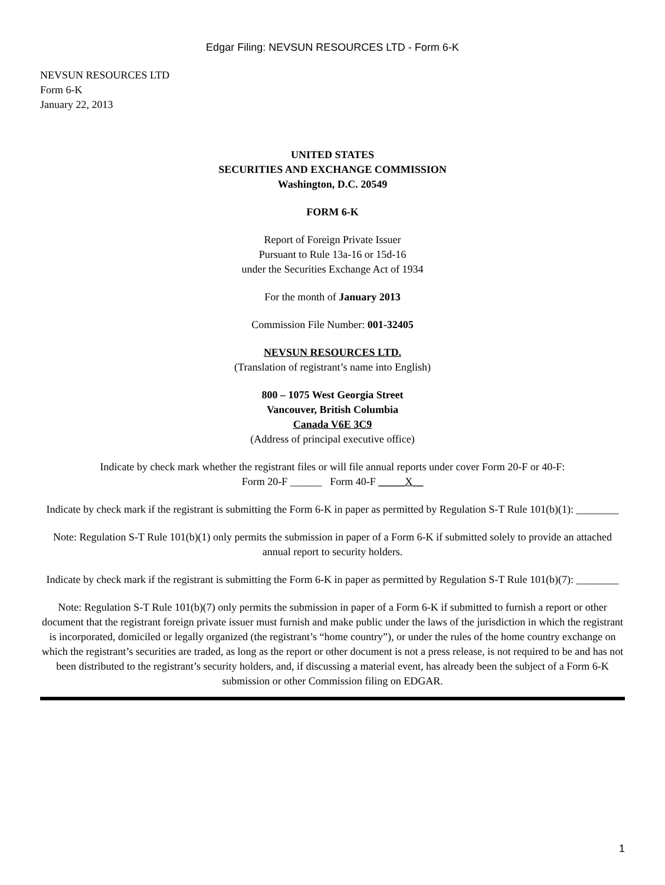Edgar Filing: NEVSUN RESOURCES LTD - Form 6-K
NEVSUN RESOURCES LTD
Form 6-K
January 22, 2013
UNITED STATES
SECURITIES AND EXCHANGE COMMISSION
Washington, D.C. 20549
FORM 6-K
Report of Foreign Private Issuer
Pursuant to Rule 13a-16 or 15d-16
under the Securities Exchange Act of 1934
For the month of January 2013
Commission File Number: 001-32405
NEVSUN RESOURCES LTD.
(Translation of registrant’s name into English)
800 – 1075 West Georgia Street
Vancouver, British Columbia
Canada V6E 3C9
(Address of principal executive office)
Indicate by check mark whether the registrant files or will file annual reports under cover Form 20-F or 40-F:
Form 20-F ______ Form 40-F _____X__
Indicate by check mark if the registrant is submitting the Form 6-K in paper as permitted by Regulation S-T Rule 101(b)(1): ________
Note: Regulation S-T Rule 101(b)(1) only permits the submission in paper of a Form 6-K if submitted solely to provide an attached annual report to security holders.
Indicate by check mark if the registrant is submitting the Form 6-K in paper as permitted by Regulation S-T Rule 101(b)(7): ________
Note: Regulation S-T Rule 101(b)(7) only permits the submission in paper of a Form 6-K if submitted to furnish a report or other document that the registrant foreign private issuer must furnish and make public under the laws of the jurisdiction in which the registrant is incorporated, domiciled or legally organized (the registrant’s “home country”), or under the rules of the home country exchange on which the registrant’s securities are traded, as long as the report or other document is not a press release, is not required to be and has not been distributed to the registrant’s security holders, and, if discussing a material event, has already been the subject of a Form 6-K submission or other Commission filing on EDGAR.
1